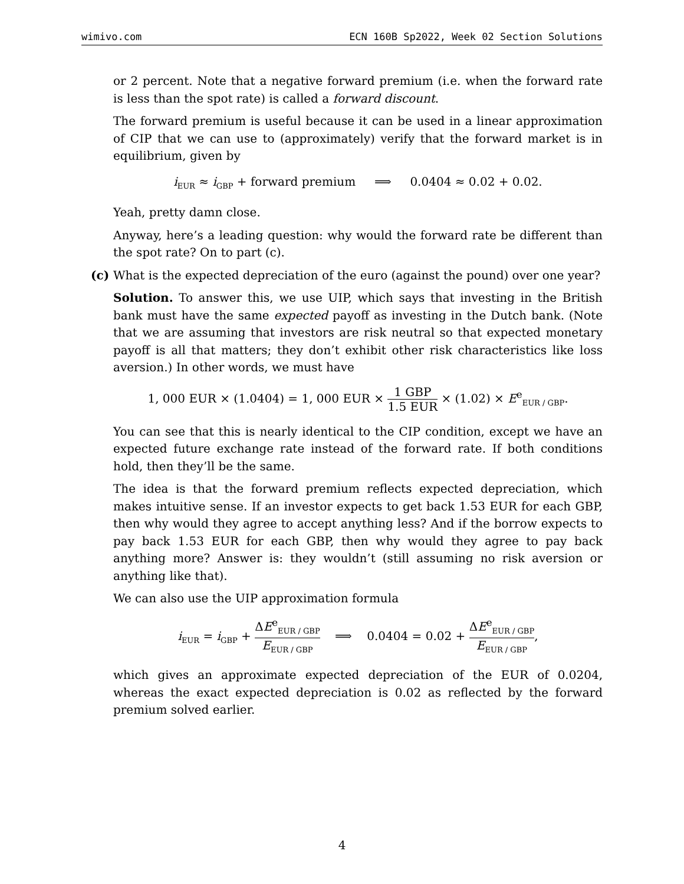wimivo.com ECN 160B Sp2022, Week 02 Section Solutions
or 2 percent. Note that a negative forward premium (i.e. when the forward rate is less than the spot rate) is called a forward discount.
The forward premium is useful because it can be used in a linear approximation of CIP that we can use to (approximately) verify that the forward market is in equilibrium, given by
i<sub>EUR</sub> ≈ i<sub>GBP</sub> + forward premium ⟹ 0.0404 ≈ 0.02 + 0.02.
Yeah, pretty damn close.
Anyway, here’s a leading question: why would the forward rate be different than the spot rate? On to part (c).
(c)
What is the expected depreciation of the euro (against the pound) over one year?
Solution. To answer this, we use UIP, which says that investing in the British bank must have the same expected payoff as investing in the Dutch bank. (Note that we are assuming that investors are risk neutral so that expected monetary payoff is all that matters; they don’t exhibit other risk characteristics like loss aversion.) In other words, we must have
1, 000 EUR × (1.0404) = 1, 000 EUR × 1 GBP 1.5 EUR × (1.02) × E<sup>e</sup><sub>EUR / GBP</sub>.
You can see that this is nearly identical to the CIP condition, except we have an expected future exchange rate instead of the forward rate. If both conditions hold, then they’ll be the same.
The idea is that the forward premium reflects expected depreciation, which makes intuitive sense. If an investor expects to get back 1.53 EUR for each GBP, then why would they agree to accept anything less? And if the borrow expects to pay back 1.53 EUR for each GBP, then why would they agree to pay back anything more? Answer is: they wouldn’t (still assuming no risk aversion or anything like that).
We can also use the UIP approximation formula
i<sub>EUR</sub> = i<sub>GBP</sub> + ΔE<sup>e</sup><sub>EUR / GBP</sub> E<sub>EUR / GBP</sub> ⟹ 0.0404 = 0.02 + ΔE<sup>e</sup><sub>EUR / GBP</sub> E<sub>EUR / GBP</sub>,
which gives an approximate expected depreciation of the EUR of 0.0204, whereas the exact expected depreciation is 0.02 as reflected by the forward premium solved earlier.
4